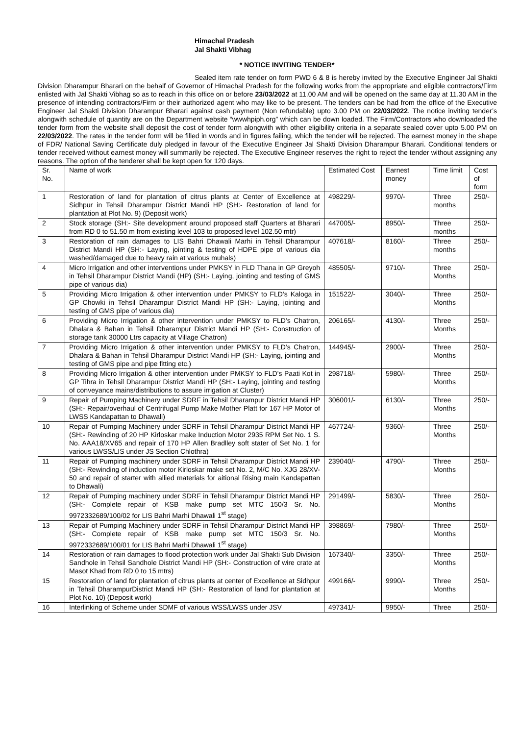Himachal Pradesh
Jal Shakti Vibhag
* NOTICE INVITING TENDER*
Sealed item rate tender on form PWD 6 & 8 is hereby invited by the Executive Engineer Jal Shakti Division Dharampur Bharari on the behalf of Governor of Himachal Pradesh for the following works from the appropriate and eligible contractors/Firm enlisted with Jal Shakti Vibhag so as to reach in this office on or before 23/03/2022 at 11.00 AM and will be opened on the same day at 11.30 AM in the presence of intending contractors/Firm or their authorized agent who may like to be present. The tenders can be had from the office of the Executive Engineer Jal Shakti Division Dharampur Bharari against cash payment (Non refundable) upto 3.00 PM on 22/03/2022. The notice inviting tender’s alongwith schedule of quantity are on the Department website “wwwhpiph.org” which can be down loaded. The Firm/Contractors who downloaded the tender form from the website shall deposit the cost of tender form alongwith with other eligibility criteria in a separate sealed cover upto 5.00 PM on 22/03/2022. The rates in the tender form will be filled in words and in figures failing, which the tender will be rejected. The earnest money in the shape of FDR/ National Saving Certificate duly pledged in favour of the Executive Engineer Jal Shakti Division Dharampur Bharari. Conditional tenders or tender received without earnest money will summarily be rejected. The Executive Engineer reserves the right to reject the tender without assigning any reasons. The option of the tenderer shall be kept open for 120 days.
| Sr. No. | Name of work | Estimated Cost | Earnest money | Time limit | Cost of form |
| 1 | Restoration of land for plantation of citrus plants at Center of Excellence at Sidhpur in Tehsil Dharampur District Mandi HP (SH:- Restoration of land for plantation at Plot No. 9) (Deposit work) | 498229/- | 9970/- | Three months | 250/- |
| 2 | Stock storage (SH:- Site development around proposed staff Quarters at Bharari from RD 0 to 51.50 m from existing level 103 to proposed level 102.50 mtr) | 447005/- | 8950/- | Three months | 250/- |
| 3 | Restoration of rain damages to LIS Bahri Dhawali Marhi in Tehsil Dharampur District Mandi HP (SH:- Laying, jointing & testing of HDPE pipe of various dia washed/damaged due to heavy rain at various muhals) | 407618/- | 8160/- | Three months | 250/- |
| 4 | Micro Irrigation and other interventions under PMKSY in FLD Thana in GP Greyoh in Tehsil Dharampur District Mandi (HP) (SH:- Laying, jointing and testing of GMS pipe of various dia) | 485505/- | 9710/- | Three Months | 250/- |
| 5 | Providing Micro Irrigation & other intervention under PMKSY to FLD’s Kaloga in GP Chowki in Tehsil Dharampur District Mandi HP (SH:- Laying, jointing and testing of GMS pipe of various dia) | 151522/- | 3040/- | Three Months | 250/- |
| 6 | Providing Micro Irrigation & other intervention under PMKSY to FLD’s Chatron, Dhalara & Bahan in Tehsil Dharampur District Mandi HP (SH:- Construction of storage tank 30000 Ltrs capacity at Village Chatron) | 206165/- | 4130/- | Three Months | 250/- |
| 7 | Providing Micro Irrigation & other intervention under PMKSY to FLD’s Chatron, Dhalara & Bahan in Tehsil Dharampur District Mandi HP (SH:- Laying, jointing and testing of GMS pipe and pipe fitting etc.) | 144945/- | 2900/- | Three Months | 250/- |
| 8 | Providing Micro Irrigation & other intervention under PMKSY to FLD’s Paati Kot in GP Tihra in Tehsil Dharampur District Mandi HP (SH:- Laying, jointing and testing of conveyance mains/distributions to assure irrigation at Cluster) | 298718/- | 5980/- | Three Months | 250/- |
| 9 | Repair of Pumping Machinery under SDRF in Tehsil Dharampur District Mandi HP (SH:- Repair/overhaul of Centrifugal Pump Make Mother Platt for 167 HP Motor of LWSS Kandapattan to Dhawali) | 306001/- | 6130/- | Three Months | 250/- |
| 10 | Repair of Pumping Machinery under SDRF in Tehsil Dharampur District Mandi HP (SH:- Rewinding of 20 HP Kirloskar make Induction Motor 2935 RPM Set No. 1 S. No. AAA18/XV65 and repair of 170 HP Allen Bradlley soft stater of Set No. 1 for various LWSS/LIS under JS Section Chlothra) | 467724/- | 9360/- | Three Months | 250/- |
| 11 | Repair of Pumping machinery under SDRF in Tehsil Dharampur District Mandi HP (SH:- Rewinding of induction motor Kirloskar make set No. 2, M/C No. XJG 28/XV-50 and repair of starter with allied materials for aitional Rising main Kandapattan to Dhawali) | 239040/- | 4790/- | Three Months | 250/- |
| 12 | Repair of Pumping machinery under SDRF in Tehsil Dharampur District Mandi HP (SH:- Complete repair of KSB make pump set MTC 150/3 Sr. No. 9972332689/100/02 for LIS Bahri Marhi Dhawali 1<sup>st</sup> stage) | 291499/- | 5830/- | Three Months | 250/- |
| 13 | Repair of Pumping Machinery under SDRF in Tehsil Dharampur District Mandi HP (SH:- Complete repair of KSB make pump set MTC 150/3 Sr. No. 9972332689/100/01 for LIS Bahri Marhi Dhawali 1<sup>st</sup> stage) | 398869/- | 7980/- | Three Months | 250/- |
| 14 | Restoration of rain damages to flood protection work under Jal Shakti Sub Division Sandhole in Tehsil Sandhole District Mandi HP (SH:- Construction of wire crate at Masot Khad from RD 0 to 15 mtrs) | 167340/- | 3350/- | Three Months | 250/- |
| 15 | Restoration of land for plantation of citrus plants at center of Excellence at Sidhpur in Tehsil DharampurDistrict Mandi HP (SH:- Restoration of land for plantation at Plot No. 10) (Deposit work) | 499166/- | 9990/- | Three Months | 250/- |
| 16 | Interlinking of Scheme under SDMF of various WSS/LWSS under JSV | 497341/- | 9950/- | Three | 250/- |